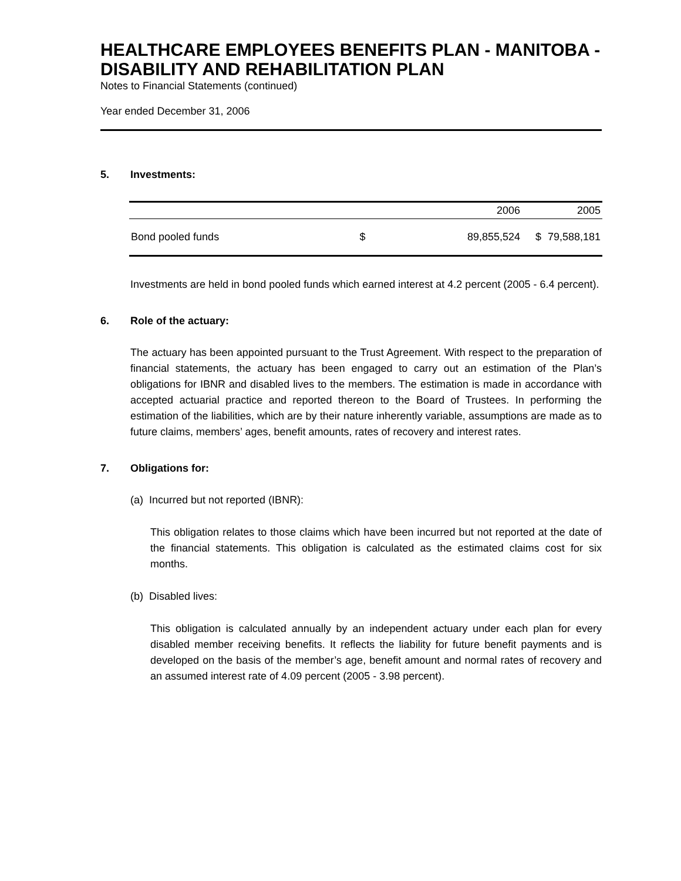HEALTHCARE EMPLOYEES BENEFITS PLAN - MANITOBA - DISABILITY AND REHABILITATION PLAN
Notes to Financial Statements (continued)
Year ended December 31, 2006
5. Investments:
| | | 2006 | | 2005 |
| --- | --- | --- | --- | --- |
| Bond pooled funds | $ | 89,855,524 | $ | 79,588,181 |
Investments are held in bond pooled funds which earned interest at 4.2 percent (2005 - 6.4 percent).
6. Role of the actuary:
The actuary has been appointed pursuant to the Trust Agreement. With respect to the preparation of financial statements, the actuary has been engaged to carry out an estimation of the Plan’s obligations for IBNR and disabled lives to the members. The estimation is made in accordance with accepted actuarial practice and reported thereon to the Board of Trustees. In performing the estimation of the liabilities, which are by their nature inherently variable, assumptions are made as to future claims, members’ ages, benefit amounts, rates of recovery and interest rates.
7. Obligations for:
(a) Incurred but not reported (IBNR):
This obligation relates to those claims which have been incurred but not reported at the date of the financial statements. This obligation is calculated as the estimated claims cost for six months.
(b) Disabled lives:
This obligation is calculated annually by an independent actuary under each plan for every disabled member receiving benefits. It reflects the liability for future benefit payments and is developed on the basis of the member’s age, benefit amount and normal rates of recovery and an assumed interest rate of 4.09 percent (2005 - 3.98 percent).